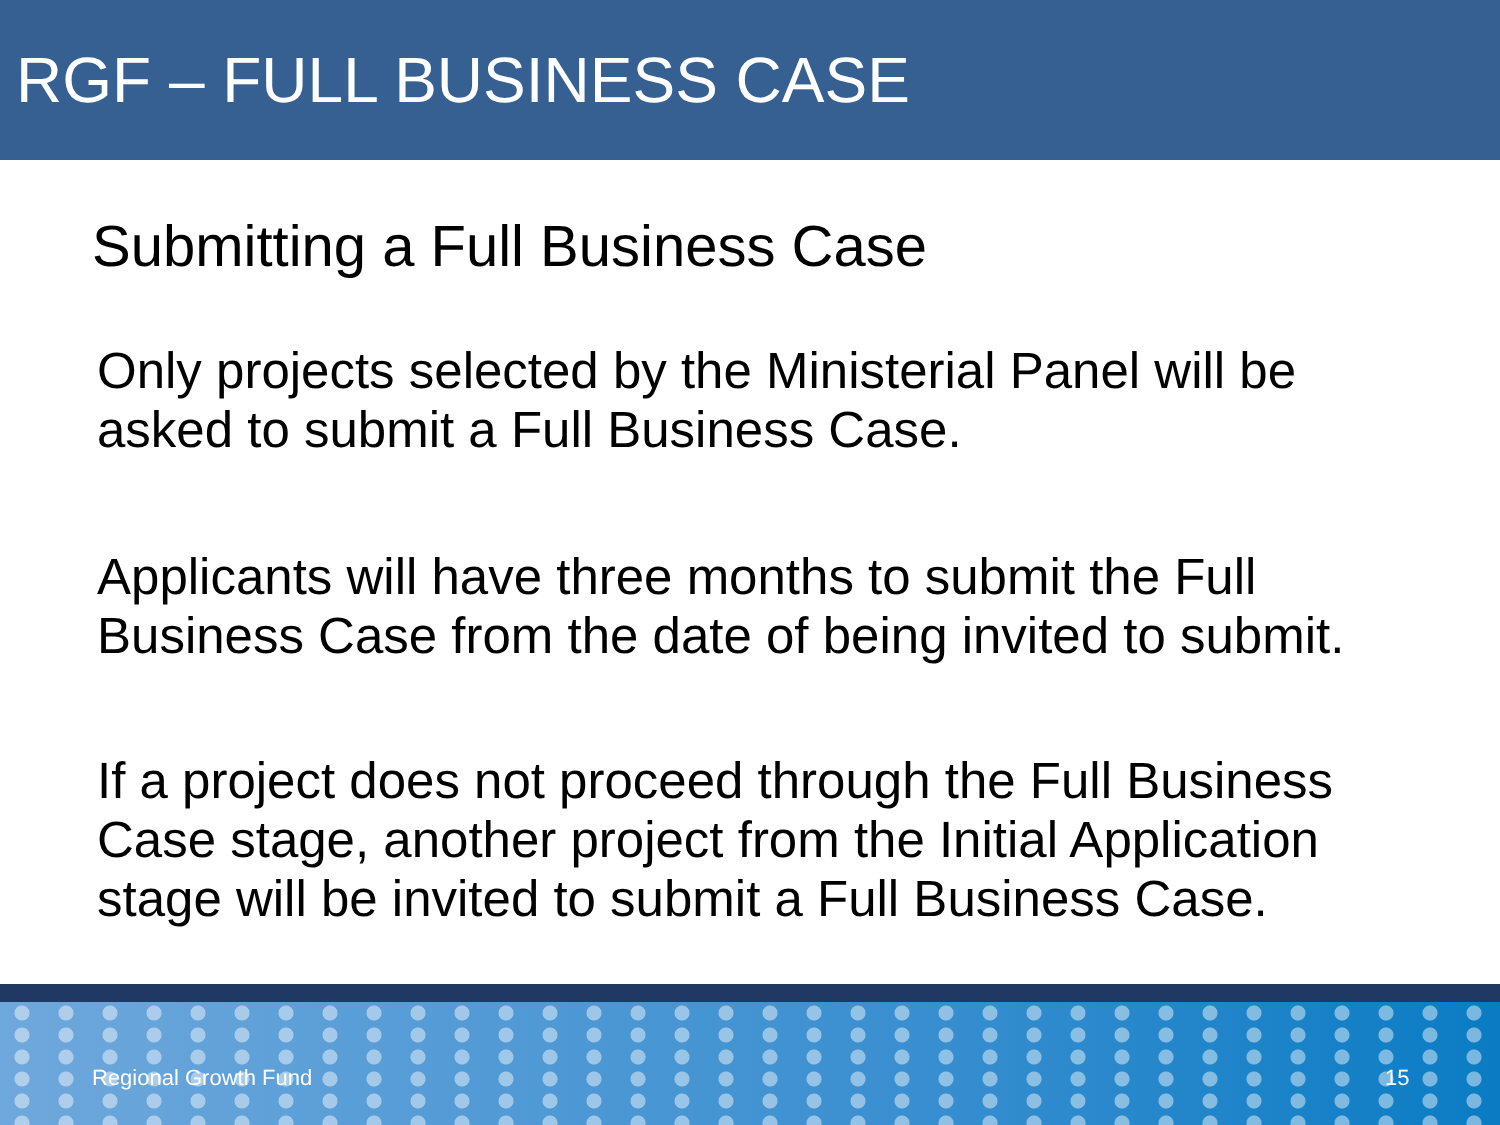RGF – FULL BUSINESS CASE
Submitting a Full Business Case
Only projects selected by the Ministerial Panel will be asked to submit a Full Business Case.
Applicants will have three months to submit the Full Business Case from the date of being invited to submit.
If a project does not proceed through the Full Business Case stage, another project from the Initial Application stage will be invited to submit a Full Business Case.
Regional Growth Fund 15